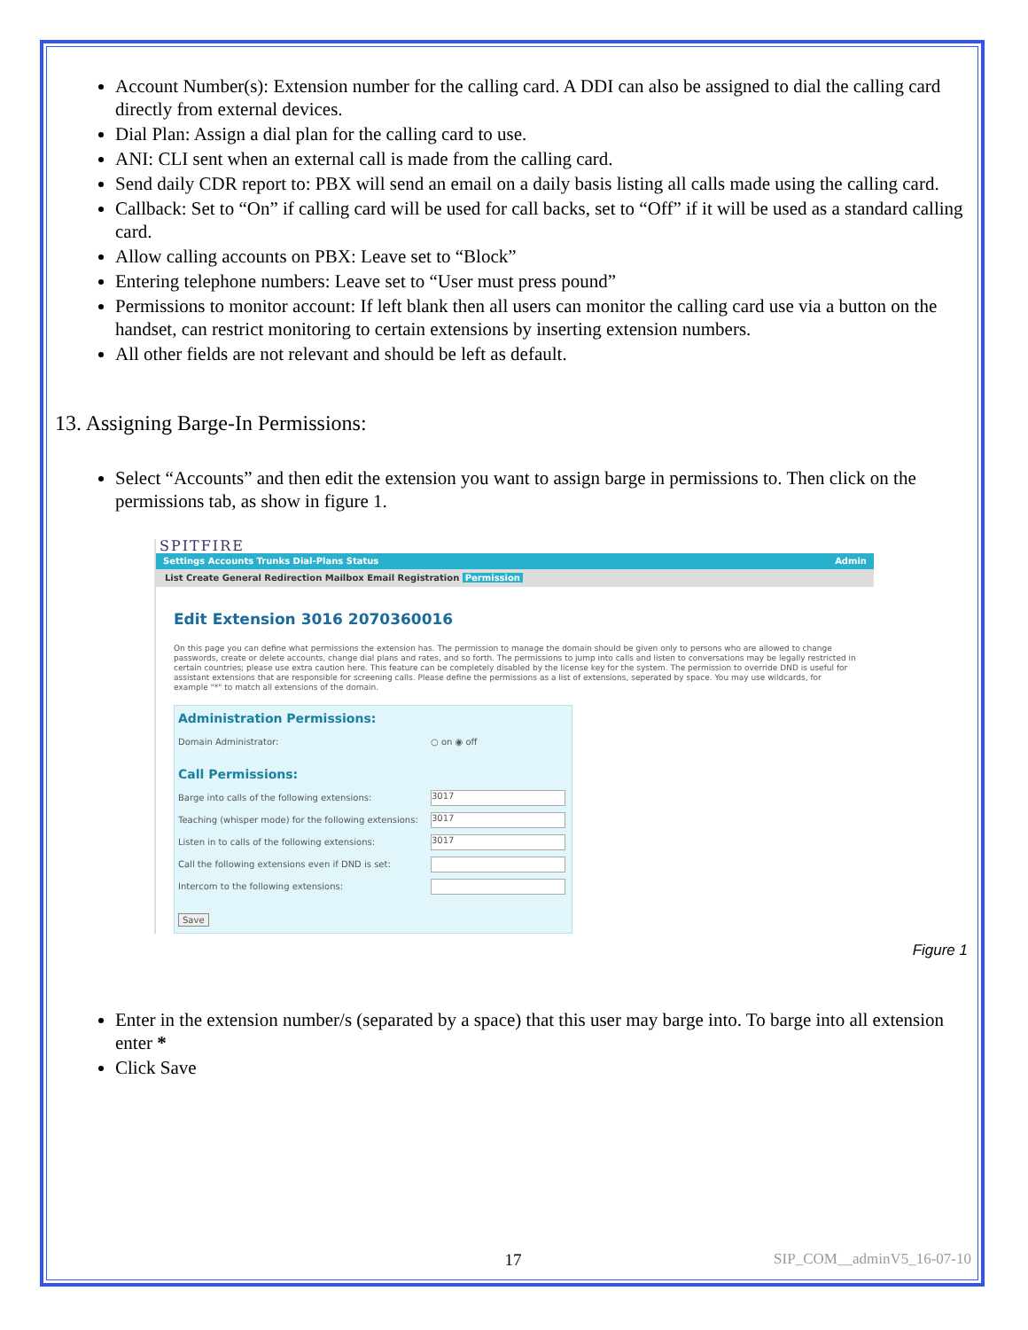Account Number(s): Extension number for the calling card. A DDI can also be assigned to dial the calling card directly from external devices.
Dial Plan: Assign a dial plan for the calling card to use.
ANI: CLI sent when an external call is made from the calling card.
Send daily CDR report to: PBX will send an email on a daily basis listing all calls made using the calling card.
Callback: Set to “On” if calling card will be used for call backs, set to “Off” if it will be used as a standard calling card.
Allow calling accounts on PBX: Leave set to “Block”
Entering telephone numbers: Leave set to “User must press pound”
Permissions to monitor account: If left blank then all users can monitor the calling card use via a button on the handset, can restrict monitoring to certain extensions by inserting extension numbers.
All other fields are not relevant and should be left as default.
13. Assigning Barge-In Permissions:
Select “Accounts” and then edit the extension you want to assign barge in permissions to. Then click on the permissions tab, as show in figure 1.
SPITFIRE
Settings Accounts Trunks Dial-Plans Status Admin
List Create General Redirection Mailbox Email Registration Permission
Edit Extension 3016 2070360016
On this page you can define what permissions the extension has. The permission to manage the domain should be given only to persons who are allowed to change passwords, create or delete accounts, change dial plans and rates, and so forth. The permissions to jump into calls and listen to conversations may be legally restricted in certain countries; please use extra caution here. This feature can be completely disabled by the license key for the system. The permission to override DND is useful for assistant extensions that are responsible for screening calls. Please define the permissions as a list of extensions, seperated by space. You may use wildcards, for example "*" to match all extensions of the domain.
Administration Permissions:
Domain Administrator: ○ on ◉ off
Call Permissions:
Barge into calls of the following extensions: 3017
Teaching (whisper mode) for the following extensions: 3017
Listen in to calls of the following extensions: 3017
Call the following extensions even if DND is set:
Intercom to the following extensions:
Save
Figure 1
Enter in the extension number/s (separated by a space) that this user may barge into. To barge into all extension enter *
Click Save
17 SIP_COM__adminV5_16-07-10